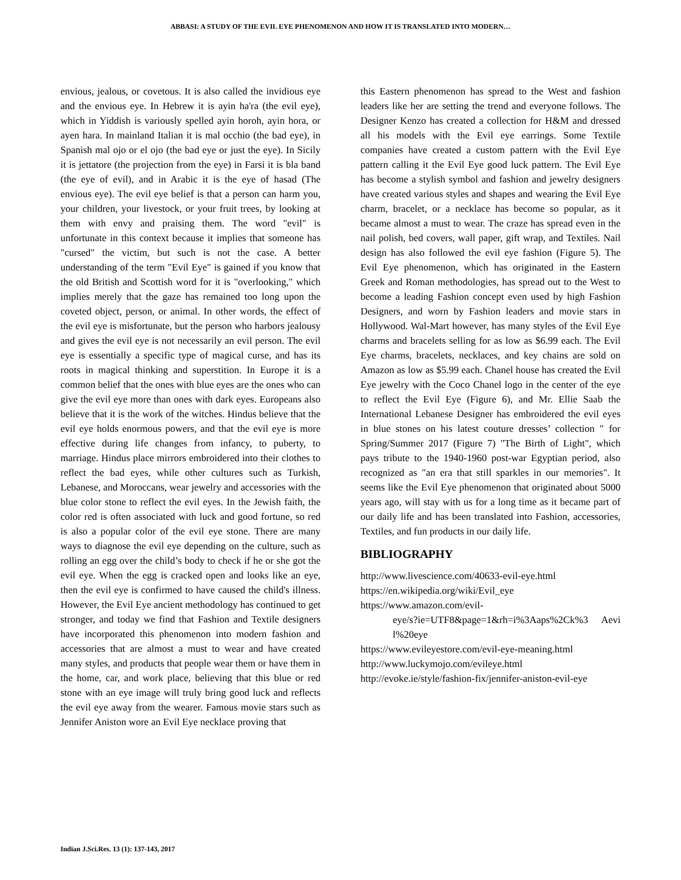ABBASI: A STUDY OF THE EVIL EYE PHENOMENON AND HOW IT IS TRANSLATED INTO MODERN…
envious, jealous, or covetous. It is also called the invidious eye and the envious eye. In Hebrew it is ayin ha'ra (the evil eye), which in Yiddish is variously spelled ayin horoh, ayin hora, or ayen hara. In mainland Italian it is mal occhio (the bad eye), in Spanish mal ojo or el ojo (the bad eye or just the eye). In Sicily it is jettatore (the projection from the eye) in Farsi it is bla band (the eye of evil), and in Arabic it is the eye of hasad (The envious eye). The evil eye belief is that a person can harm you, your children, your livestock, or your fruit trees, by looking at them with envy and praising them. The word "evil" is unfortunate in this context because it implies that someone has "cursed" the victim, but such is not the case. A better understanding of the term "Evil Eye" is gained if you know that the old British and Scottish word for it is "overlooking," which implies merely that the gaze has remained too long upon the coveted object, person, or animal. In other words, the effect of the evil eye is misfortunate, but the person who harbors jealousy and gives the evil eye is not necessarily an evil person. The evil eye is essentially a specific type of magical curse, and has its roots in magical thinking and superstition. In Europe it is a common belief that the ones with blue eyes are the ones who can give the evil eye more than ones with dark eyes. Europeans also believe that it is the work of the witches. Hindus believe that the evil eye holds enormous powers, and that the evil eye is more effective during life changes from infancy, to puberty, to marriage. Hindus place mirrors embroidered into their clothes to reflect the bad eyes, while other cultures such as Turkish, Lebanese, and Moroccans, wear jewelry and accessories with the blue color stone to reflect the evil eyes. In the Jewish faith, the color red is often associated with luck and good fortune, so red is also a popular color of the evil eye stone. There are many ways to diagnose the evil eye depending on the culture, such as rolling an egg over the child’s body to check if he or she got the evil eye. When the egg is cracked open and looks like an eye, then the evil eye is confirmed to have caused the child's illness. However, the Evil Eye ancient methodology has continued to get stronger, and today we find that Fashion and Textile designers have incorporated this phenomenon into modern fashion and accessories that are almost a must to wear and have created many styles, and products that people wear them or have them in the home, car, and work place, believing that this blue or red stone with an eye image will truly bring good luck and reflects the evil eye away from the wearer. Famous movie stars such as Jennifer Aniston wore an Evil Eye necklace proving that
this Eastern phenomenon has spread to the West and fashion leaders like her are setting the trend and everyone follows. The Designer Kenzo has created a collection for H&M and dressed all his models with the Evil eye earrings. Some Textile companies have created a custom pattern with the Evil Eye pattern calling it the Evil Eye good luck pattern. The Evil Eye has become a stylish symbol and fashion and jewelry designers have created various styles and shapes and wearing the Evil Eye charm, bracelet, or a necklace has become so popular, as it became almost a must to wear. The craze has spread even in the nail polish, bed covers, wall paper, gift wrap, and Textiles. Nail design has also followed the evil eye fashion (Figure 5). The Evil Eye phenomenon, which has originated in the Eastern Greek and Roman methodologies, has spread out to the West to become a leading Fashion concept even used by high Fashion Designers, and worn by Fashion leaders and movie stars in Hollywood. Wal-Mart however, has many styles of the Evil Eye charms and bracelets selling for as low as $6.99 each. The Evil Eye charms, bracelets, necklaces, and key chains are sold on Amazon as low as $5.99 each. Chanel house has created the Evil Eye jewelry with the Coco Chanel logo in the center of the eye to reflect the Evil Eye (Figure 6), and Mr. Ellie Saab the International Lebanese Designer has embroidered the evil eyes in blue stones on his latest couture dresses’ collection " for Spring/Summer 2017 (Figure 7) "The Birth of Light", which pays tribute to the 1940-1960 post-war Egyptian period, also recognized as "an era that still sparkles in our memories". It seems like the Evil Eye phenomenon that originated about 5000 years ago, will stay with us for a long time as it became part of our daily life and has been translated into Fashion, accessories, Textiles, and fun products in our daily life.
BIBLIOGRAPHY
http://www.livescience.com/40633-evil-eye.html
https://en.wikipedia.org/wiki/Evil_eye
https://www.amazon.com/evil-
eye/s?ie=UTF8&page=1&rh=i%3Aaps%2Ck%3 Aevil%20eye
https://www.evileyestore.com/evil-eye-meaning.html
http://www.luckymojo.com/evileye.html
http://evoke.ie/style/fashion-fix/jennifer-aniston-evil-eye
Indian J.Sci.Res. 13 (1): 137-143, 2017